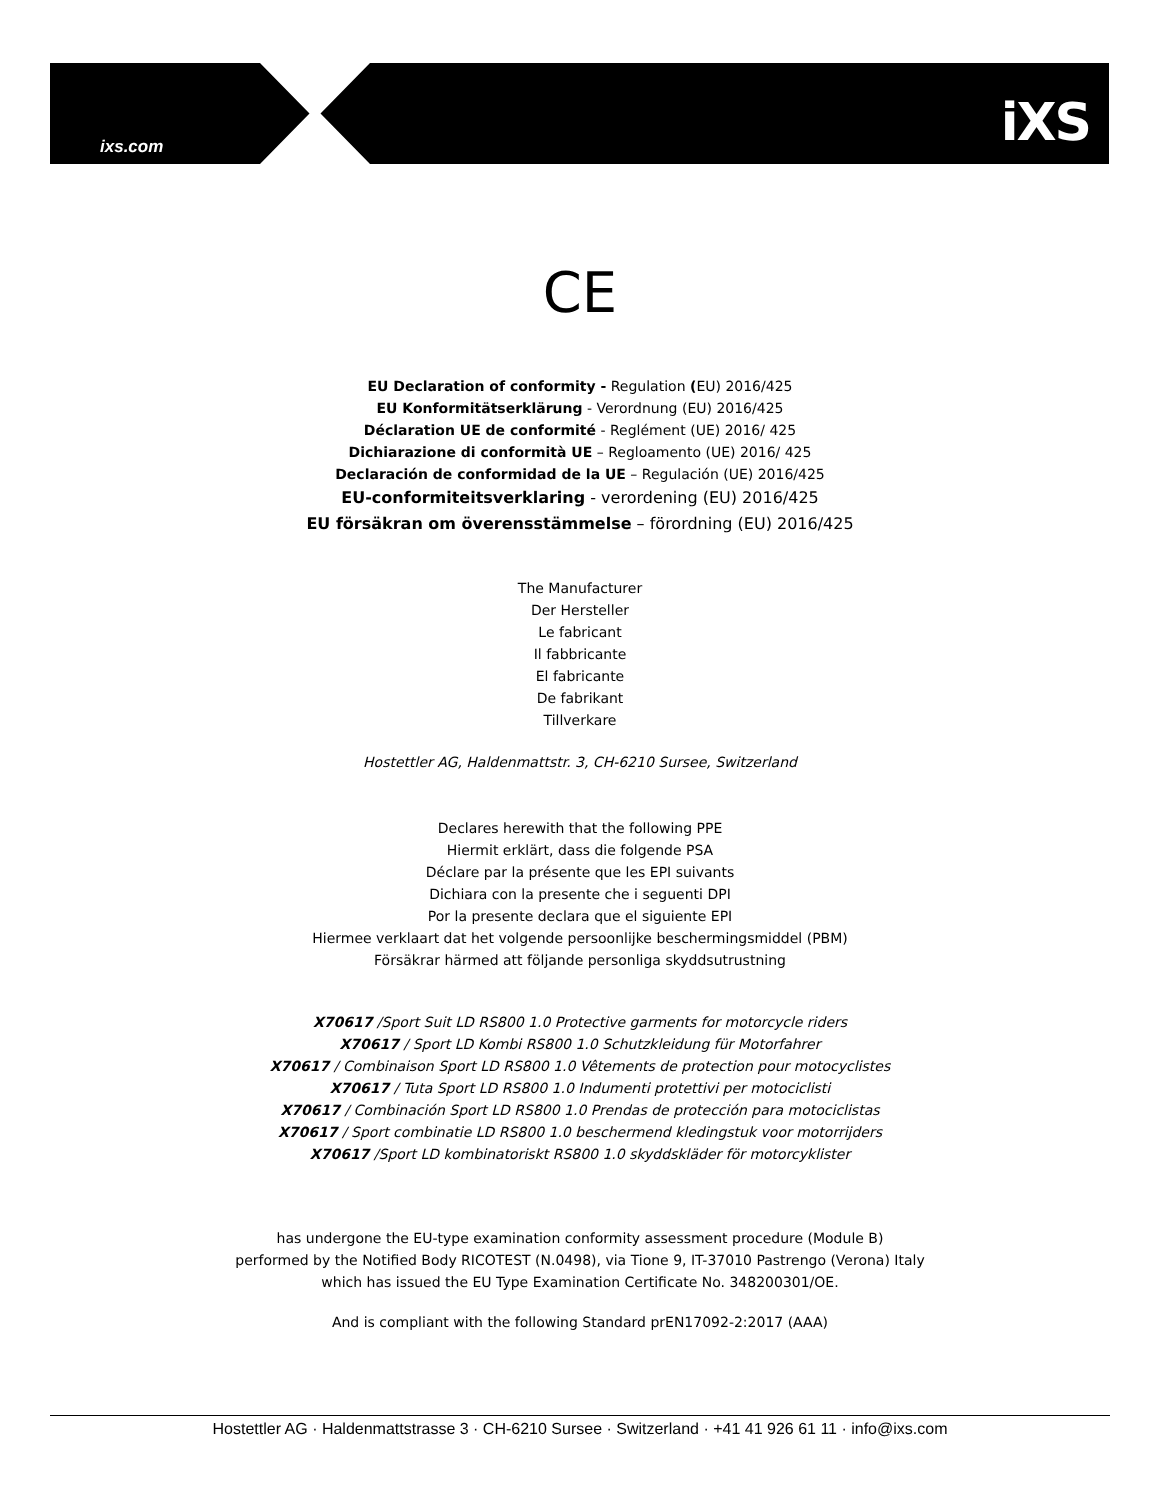ixs.com
iXS
CE
EU Declaration of conformity - Regulation (EU) 2016/425
EU Konformitätserklärung - Verordnung (EU) 2016/425
Déclaration UE de conformité - Reglément (UE) 2016/ 425
Dichiarazione di conformità UE – Regloamento (UE) 2016/ 425
Declaración de conformidad de la UE – Regulación (UE) 2016/425
EU-conformiteitsverklaring - verordening (EU) 2016/425
EU försäkran om överensstämmelse – förordning (EU) 2016/425
The Manufacturer
Der Hersteller
Le fabricant
Il fabbricante
El fabricante
De fabrikant
Tillverkare
Hostettler AG, Haldenmattstr. 3, CH-6210 Sursee, Switzerland
Declares herewith that the following PPE
Hiermit erklärt, dass die folgende PSA
Déclare par la présente que les EPI suivants
Dichiara con la presente che i seguenti DPI
Por la presente declara que el siguiente EPI
Hiermee verklaart dat het volgende persoonlijke beschermingsmiddel (PBM)
Försäkrar härmed att följande personliga skyddsutrustning
X70617 /Sport Suit LD RS800 1.0 Protective garments for motorcycle riders
X70617 / Sport LD Kombi RS800 1.0 Schutzkleidung für Motorfahrer
X70617 / Combinaison Sport LD RS800 1.0 Vêtements de protection pour motocyclistes
X70617 / Tuta Sport LD RS800 1.0 Indumenti protettivi per motociclisti
X70617 / Combinación Sport LD RS800 1.0 Prendas de protección para motociclistas
X70617 / Sport combinatie LD RS800 1.0 beschermend kledingstuk voor motorrijders
X70617 /Sport LD kombinatoriskt RS800 1.0 skyddskläder för motorcyklister
has undergone the EU-type examination conformity assessment procedure (Module B)
performed by the Notified Body RICOTEST (N.0498), via Tione 9, IT-37010 Pastrengo (Verona) Italy
which has issued the EU Type Examination Certificate No. 348200301/OE.
And is compliant with the following Standard prEN17092-2:2017 (AAA)
Hostettler AG · Haldenmattstrasse 3 · CH-6210 Sursee · Switzerland · +41 41 926 61 11 · info@ixs.com